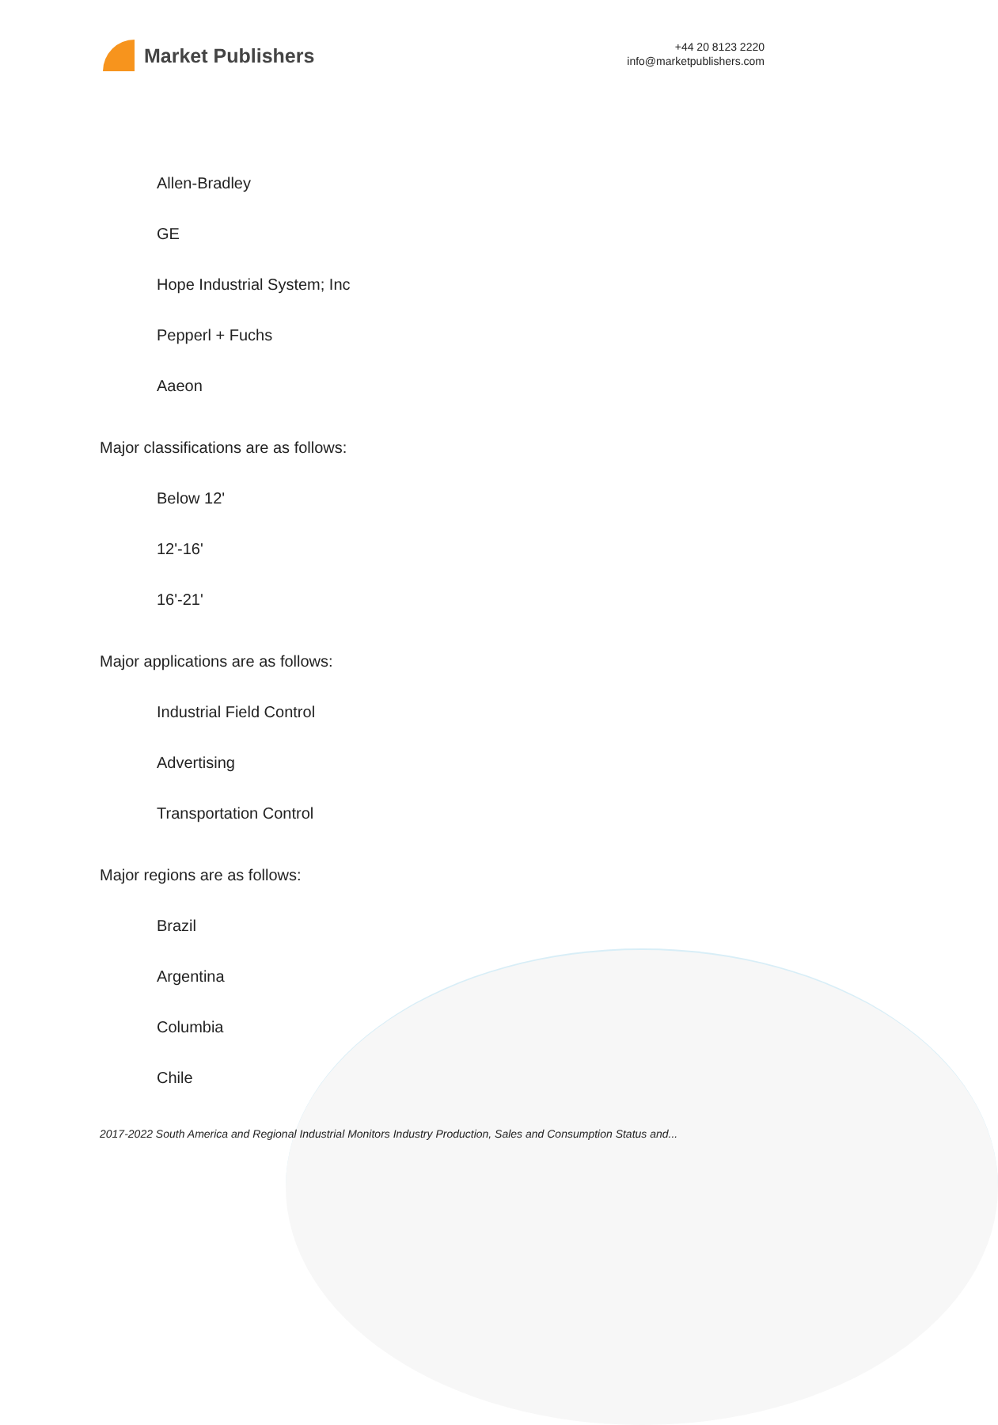Market Publishers
+44 20 8123 2220
info@marketpublishers.com
Allen-Bradley
GE
Hope Industrial System; Inc
Pepperl + Fuchs
Aaeon
Major classifications are as follows:
Below 12'
12'-16'
16'-21'
Major applications are as follows:
Industrial Field Control
Advertising
Transportation Control
Major regions are as follows:
Brazil
Argentina
Columbia
Chile
2017-2022 South America and Regional Industrial Monitors Industry Production, Sales and Consumption Status and...